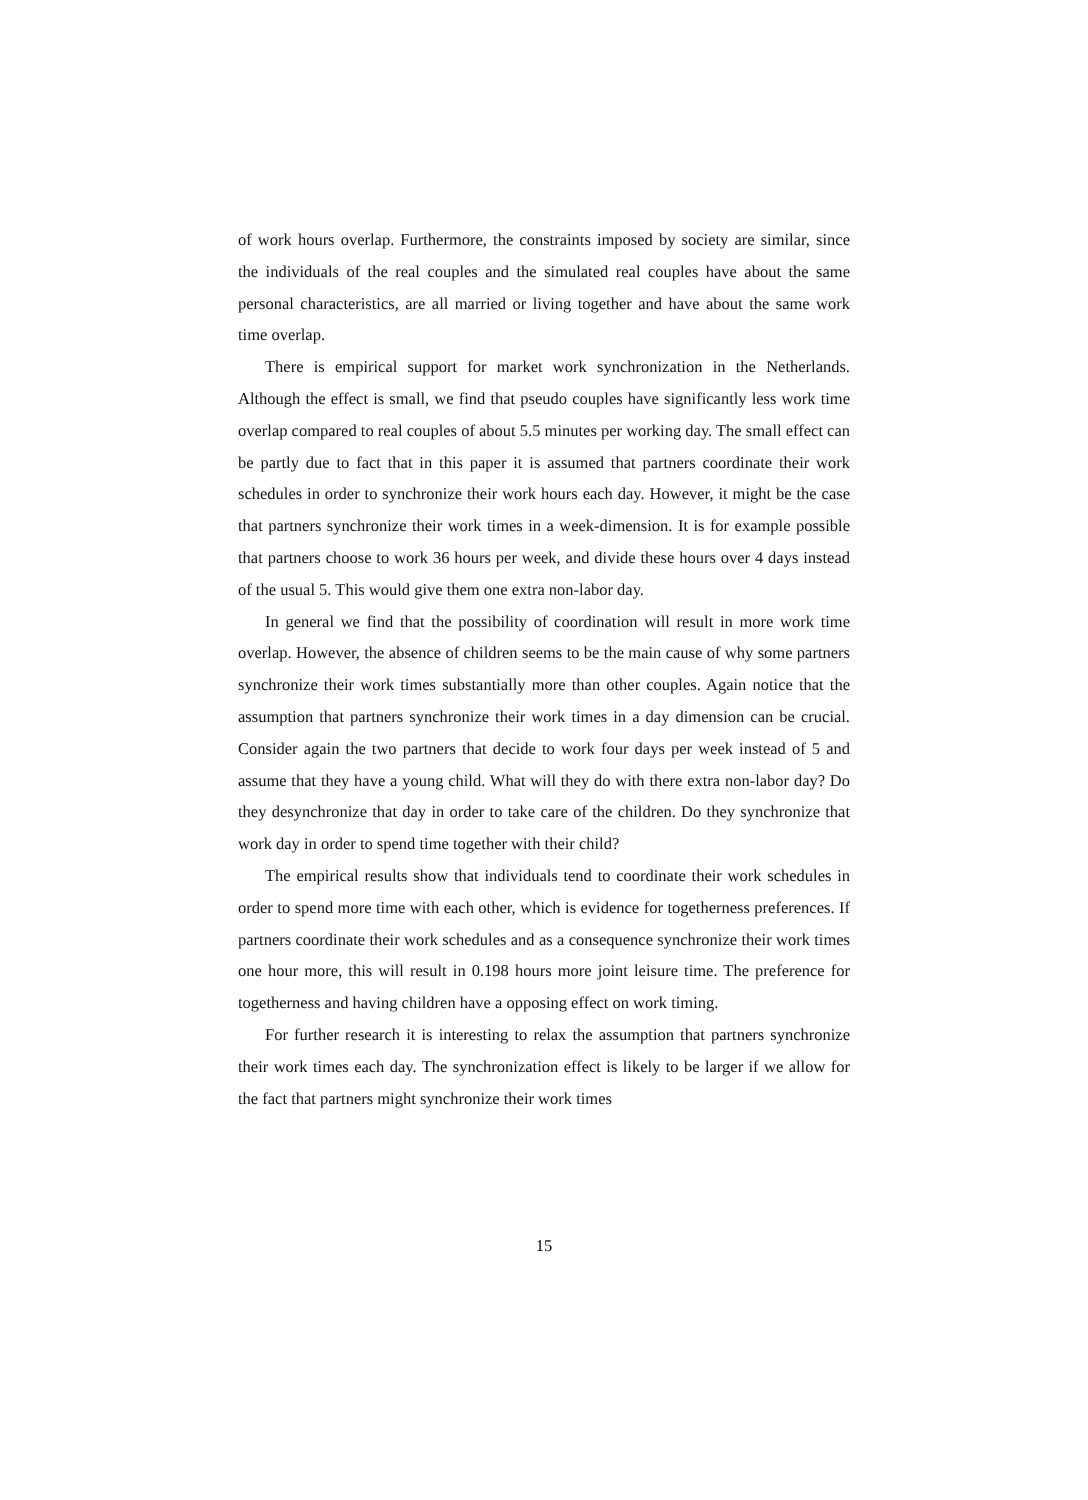of work hours overlap. Furthermore, the constraints imposed by society are similar, since the individuals of the real couples and the simulated real couples have about the same personal characteristics, are all married or living together and have about the same work time overlap.
There is empirical support for market work synchronization in the Netherlands. Although the effect is small, we find that pseudo couples have significantly less work time overlap compared to real couples of about 5.5 minutes per working day. The small effect can be partly due to fact that in this paper it is assumed that partners coordinate their work schedules in order to synchronize their work hours each day. However, it might be the case that partners synchronize their work times in a week-dimension. It is for example possible that partners choose to work 36 hours per week, and divide these hours over 4 days instead of the usual 5. This would give them one extra non-labor day.
In general we find that the possibility of coordination will result in more work time overlap. However, the absence of children seems to be the main cause of why some partners synchronize their work times substantially more than other couples. Again notice that the assumption that partners synchronize their work times in a day dimension can be crucial. Consider again the two partners that decide to work four days per week instead of 5 and assume that they have a young child. What will they do with there extra non-labor day? Do they desynchronize that day in order to take care of the children. Do they synchronize that work day in order to spend time together with their child?
The empirical results show that individuals tend to coordinate their work schedules in order to spend more time with each other, which is evidence for togetherness preferences. If partners coordinate their work schedules and as a consequence synchronize their work times one hour more, this will result in 0.198 hours more joint leisure time. The preference for togetherness and having children have a opposing effect on work timing.
For further research it is interesting to relax the assumption that partners synchronize their work times each day. The synchronization effect is likely to be larger if we allow for the fact that partners might synchronize their work times
15